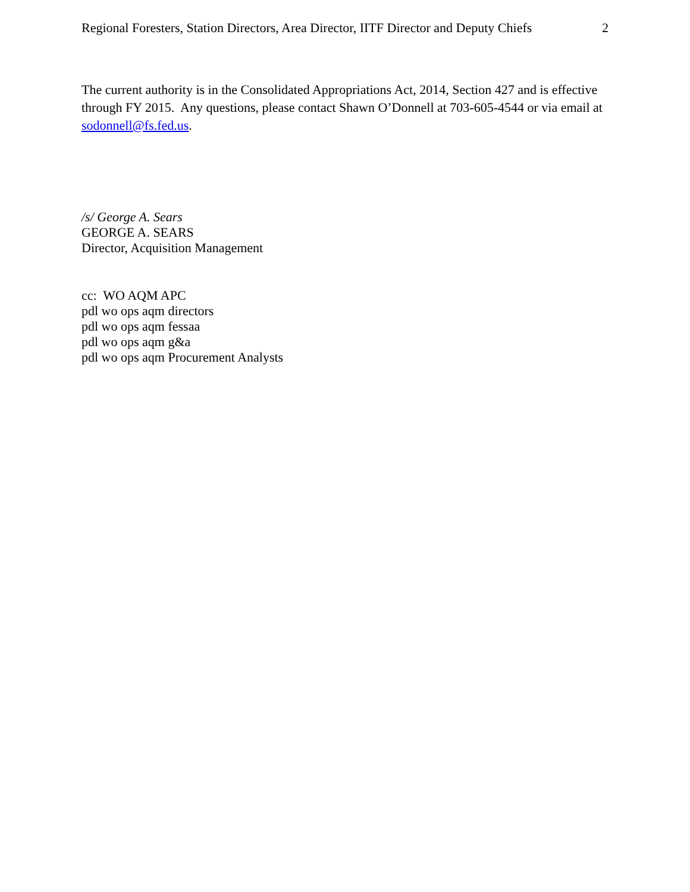Regional Foresters, Station Directors, Area Director, IITF Director and Deputy Chiefs 2
The current authority is in the Consolidated Appropriations Act, 2014, Section 427 and is effective through FY 2015. Any questions, please contact Shawn O’Donnell at 703-605-4544 or via email at sodonnell@fs.fed.us.
/s/ George A. Sears
GEORGE A. SEARS
Director, Acquisition Management
cc: WO AQM APC
pdl wo ops aqm directors
pdl wo ops aqm fessaa
pdl wo ops aqm g&a
pdl wo ops aqm Procurement Analysts